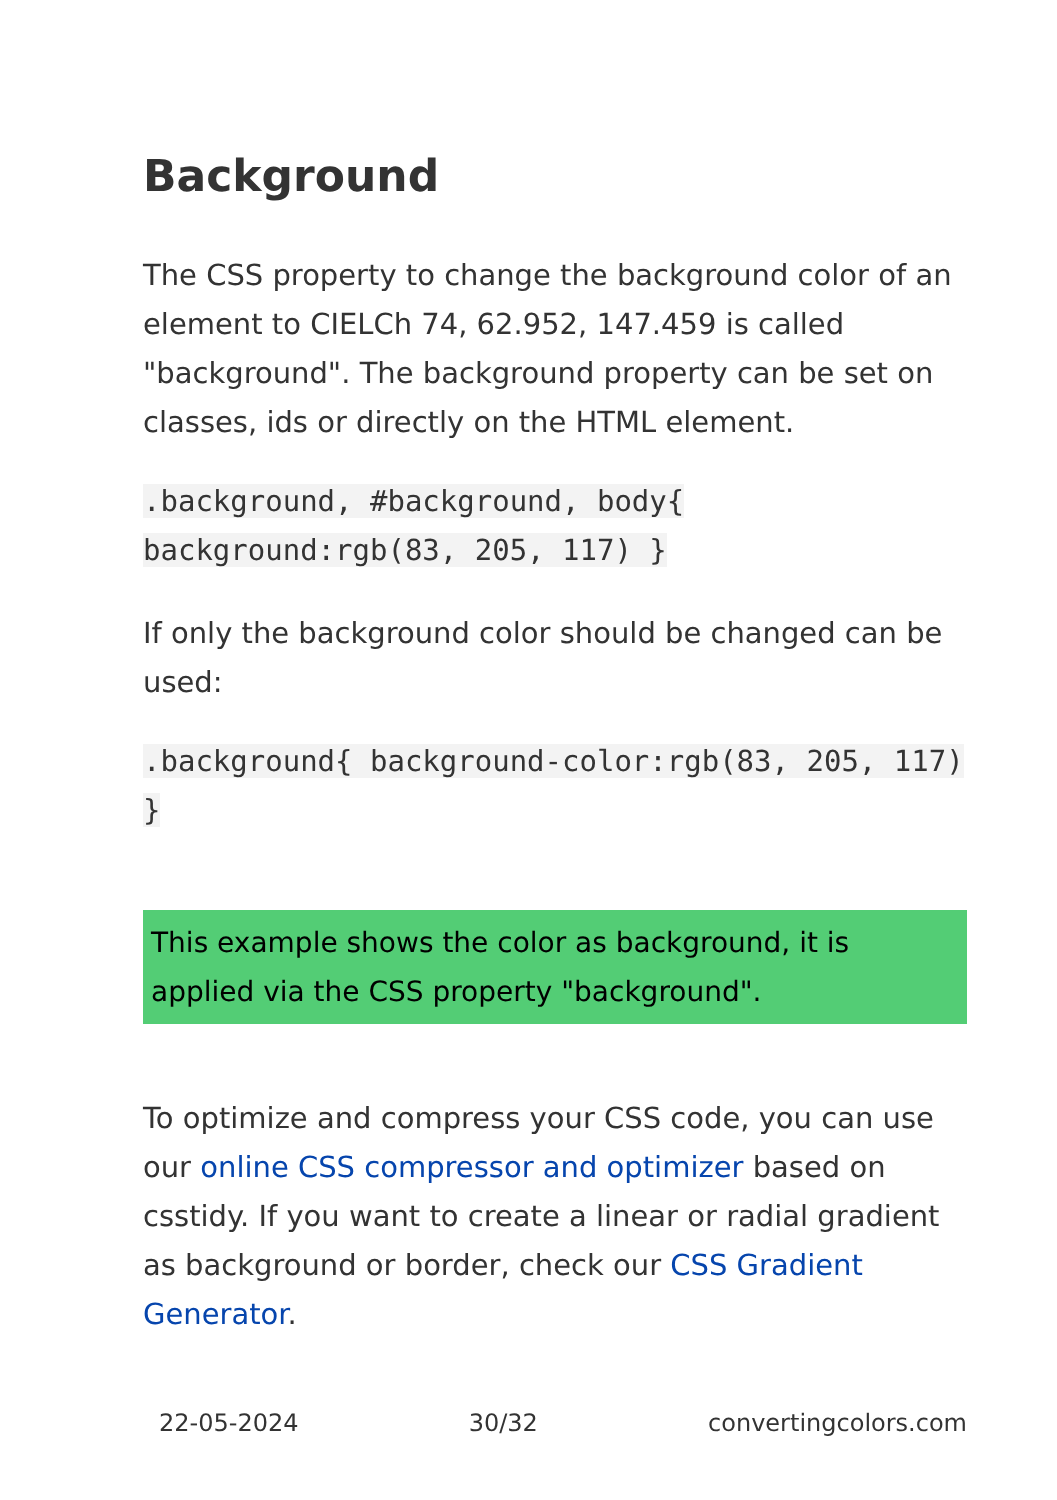Background
The CSS property to change the background color of an element to CIELCh 74, 62.952, 147.459 is called "background". The background property can be set on classes, ids or directly on the HTML element.
.background, #background, body{ background:rgb(83, 205, 117) }
If only the background color should be changed can be used:
.background{ background-color:rgb(83, 205, 117) }
This example shows the color as background, it is applied via the CSS property "background".
To optimize and compress your CSS code, you can use our online CSS compressor and optimizer based on csstidy. If you want to create a linear or radial gradient as background or border, check our CSS Gradient Generator.
22-05-2024 30/32 convertingcolors.com